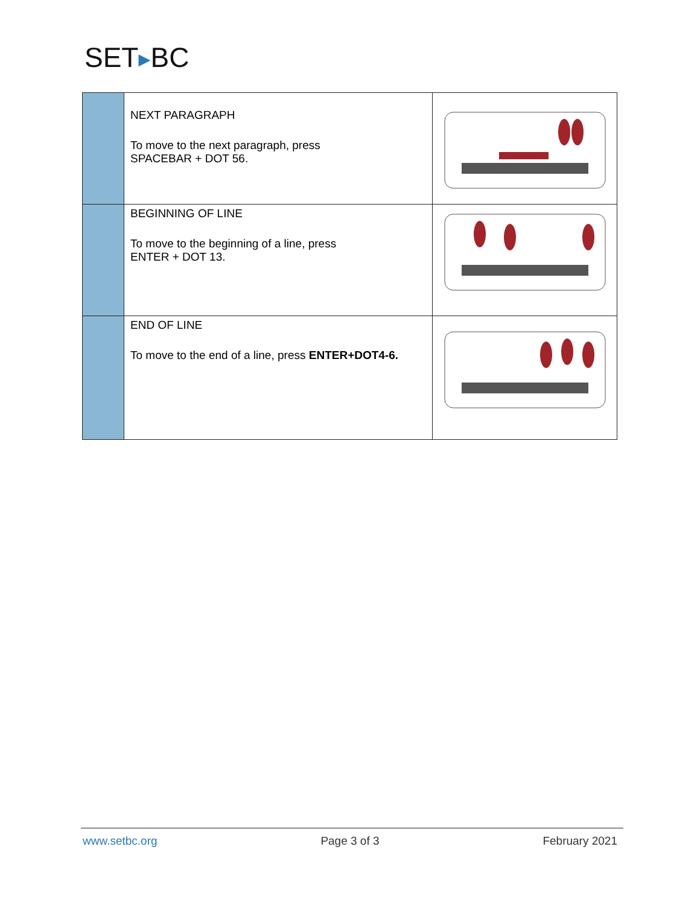SET▶BC
| | NEXT PARAGRAPH To move to the next paragraph, press SPACEBAR + DOT 56. | |
| | BEGINNING OF LINE To move to the beginning of a line, press ENTER + DOT 13. | |
| | END OF LINE To move to the end of a line, press ENTER+DOT4-6. | |
www.setbc.org Page 3 of 3 February 2021